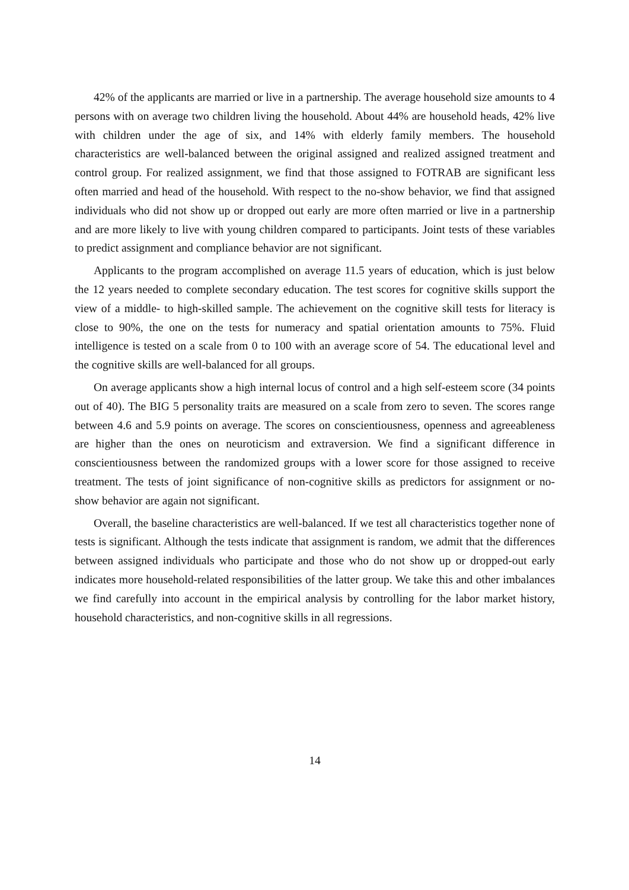42% of the applicants are married or live in a partnership. The average household size amounts to 4 persons with on average two children living the household. About 44% are household heads, 42% live with children under the age of six, and 14% with elderly family members. The household characteristics are well-balanced between the original assigned and realized assigned treatment and control group. For realized assignment, we find that those assigned to FOTRAB are significant less often married and head of the household. With respect to the no-show behavior, we find that assigned individuals who did not show up or dropped out early are more often married or live in a partnership and are more likely to live with young children compared to participants. Joint tests of these variables to predict assignment and compliance behavior are not significant.
Applicants to the program accomplished on average 11.5 years of education, which is just below the 12 years needed to complete secondary education. The test scores for cognitive skills support the view of a middle- to high-skilled sample. The achievement on the cognitive skill tests for literacy is close to 90%, the one on the tests for numeracy and spatial orientation amounts to 75%. Fluid intelligence is tested on a scale from 0 to 100 with an average score of 54. The educational level and the cognitive skills are well-balanced for all groups.
On average applicants show a high internal locus of control and a high self-esteem score (34 points out of 40). The BIG 5 personality traits are measured on a scale from zero to seven. The scores range between 4.6 and 5.9 points on average. The scores on conscientiousness, openness and agreeableness are higher than the ones on neuroticism and extraversion. We find a significant difference in conscientiousness between the randomized groups with a lower score for those assigned to receive treatment. The tests of joint significance of non-cognitive skills as predictors for assignment or no-show behavior are again not significant.
Overall, the baseline characteristics are well-balanced. If we test all characteristics together none of tests is significant. Although the tests indicate that assignment is random, we admit that the differences between assigned individuals who participate and those who do not show up or dropped-out early indicates more household-related responsibilities of the latter group. We take this and other imbalances we find carefully into account in the empirical analysis by controlling for the labor market history, household characteristics, and non-cognitive skills in all regressions.
14